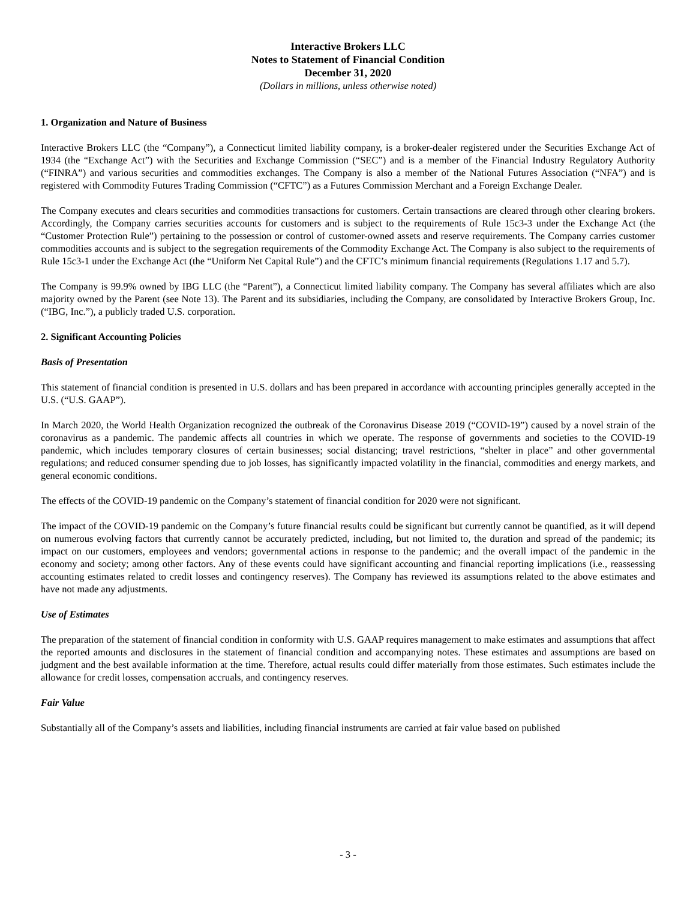Interactive Brokers LLC
Notes to Statement of Financial Condition
December 31, 2020
(Dollars in millions, unless otherwise noted)
1. Organization and Nature of Business
Interactive Brokers LLC (the “Company”), a Connecticut limited liability company, is a broker-dealer registered under the Securities Exchange Act of 1934 (the “Exchange Act”) with the Securities and Exchange Commission (“SEC”) and is a member of the Financial Industry Regulatory Authority (“FINRA”) and various securities and commodities exchanges. The Company is also a member of the National Futures Association (“NFA”) and is registered with Commodity Futures Trading Commission (“CFTC”) as a Futures Commission Merchant and a Foreign Exchange Dealer.
The Company executes and clears securities and commodities transactions for customers. Certain transactions are cleared through other clearing brokers. Accordingly, the Company carries securities accounts for customers and is subject to the requirements of Rule 15c3-3 under the Exchange Act (the “Customer Protection Rule”) pertaining to the possession or control of customer-owned assets and reserve requirements. The Company carries customer commodities accounts and is subject to the segregation requirements of the Commodity Exchange Act. The Company is also subject to the requirements of Rule 15c3-1 under the Exchange Act (the “Uniform Net Capital Rule”) and the CFTC’s minimum financial requirements (Regulations 1.17 and 5.7).
The Company is 99.9% owned by IBG LLC (the “Parent”), a Connecticut limited liability company. The Company has several affiliates which are also majority owned by the Parent (see Note 13). The Parent and its subsidiaries, including the Company, are consolidated by Interactive Brokers Group, Inc. (“IBG, Inc.”), a publicly traded U.S. corporation.
2. Significant Accounting Policies
Basis of Presentation
This statement of financial condition is presented in U.S. dollars and has been prepared in accordance with accounting principles generally accepted in the U.S. (“U.S. GAAP”).
In March 2020, the World Health Organization recognized the outbreak of the Coronavirus Disease 2019 (“COVID-19”) caused by a novel strain of the coronavirus as a pandemic. The pandemic affects all countries in which we operate. The response of governments and societies to the COVID-19 pandemic, which includes temporary closures of certain businesses; social distancing; travel restrictions, “shelter in place” and other governmental regulations; and reduced consumer spending due to job losses, has significantly impacted volatility in the financial, commodities and energy markets, and general economic conditions.
The effects of the COVID-19 pandemic on the Company’s statement of financial condition for 2020 were not significant.
The impact of the COVID-19 pandemic on the Company’s future financial results could be significant but currently cannot be quantified, as it will depend on numerous evolving factors that currently cannot be accurately predicted, including, but not limited to, the duration and spread of the pandemic; its impact on our customers, employees and vendors; governmental actions in response to the pandemic; and the overall impact of the pandemic in the economy and society; among other factors. Any of these events could have significant accounting and financial reporting implications (i.e., reassessing accounting estimates related to credit losses and contingency reserves). The Company has reviewed its assumptions related to the above estimates and have not made any adjustments.
Use of Estimates
The preparation of the statement of financial condition in conformity with U.S. GAAP requires management to make estimates and assumptions that affect the reported amounts and disclosures in the statement of financial condition and accompanying notes. These estimates and assumptions are based on judgment and the best available information at the time. Therefore, actual results could differ materially from those estimates. Such estimates include the allowance for credit losses, compensation accruals, and contingency reserves.
Fair Value
Substantially all of the Company’s assets and liabilities, including financial instruments are carried at fair value based on published
- 3 -